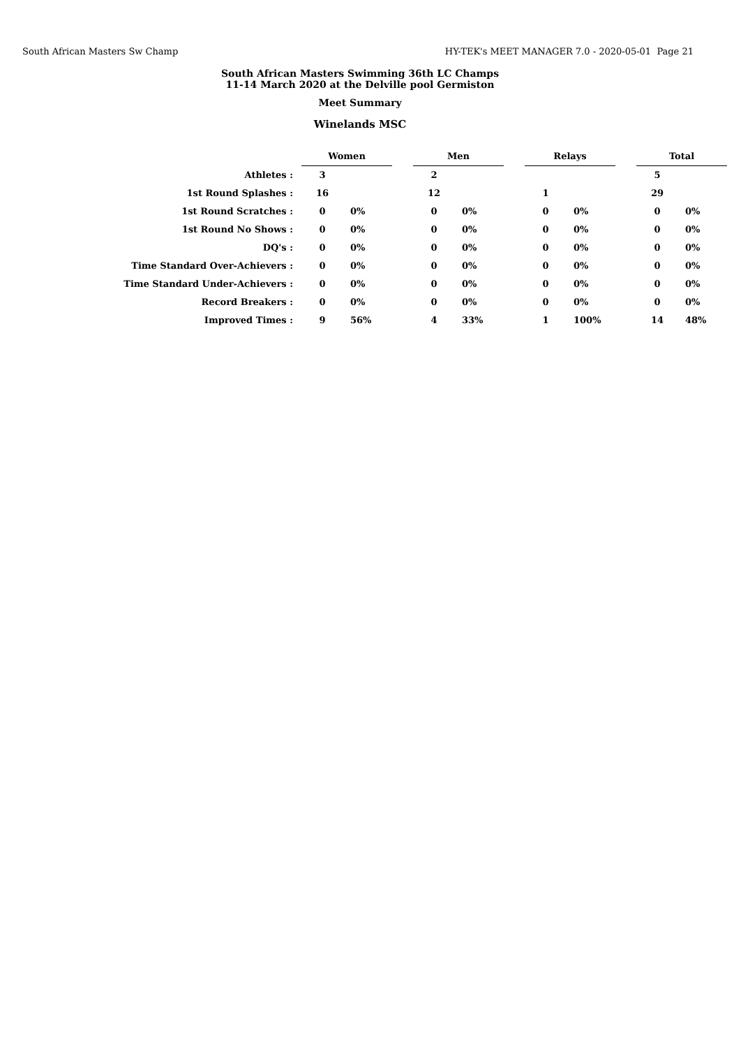South African Masters Sw Champ HY-TEK's MEET MANAGER 7.0 - 2020-05-01 Page 21
South African Masters Swimming 36th LC Champs
11-14 March 2020 at the Delville pool Germiston
Meet Summary
Winelands MSC
| | Women | | | Men | | | Relays | | | Total | |
| Athletes : | 3 | | | 2 | | | | | | 5 | |
| 1st Round Splashes : | 16 | | | 12 | | | 1 | | | 29 | |
| 1st Round Scratches : | 0 | 0% | | 0 | 0% | | 0 | 0% | | 0 | 0% |
| 1st Round No Shows : | 0 | 0% | | 0 | 0% | | 0 | 0% | | 0 | 0% |
| DQ's : | 0 | 0% | | 0 | 0% | | 0 | 0% | | 0 | 0% |
| Time Standard Over-Achievers : | 0 | 0% | | 0 | 0% | | 0 | 0% | | 0 | 0% |
| Time Standard Under-Achievers : | 0 | 0% | | 0 | 0% | | 0 | 0% | | 0 | 0% |
| Record Breakers : | 0 | 0% | | 0 | 0% | | 0 | 0% | | 0 | 0% |
| Improved Times : | 9 | 56% | | 4 | 33% | | 1 | 100% | | 14 | 48% |